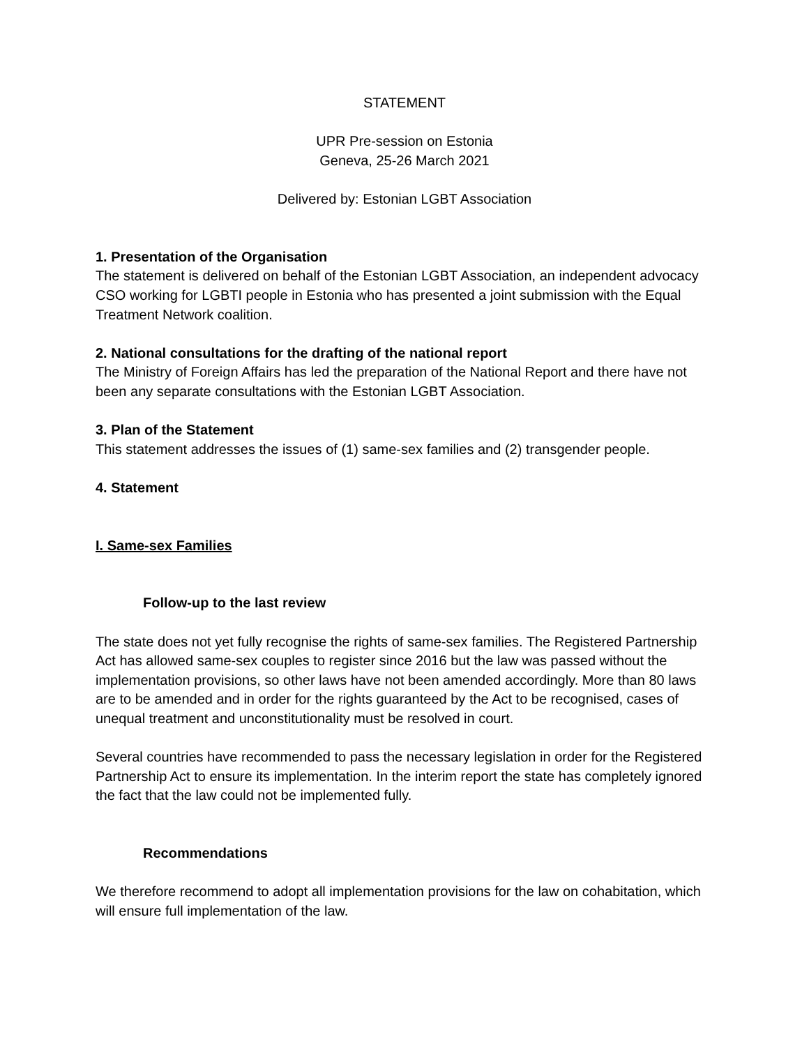STATEMENT
UPR Pre-session on Estonia
Geneva, 25-26 March 2021
Delivered by: Estonian LGBT Association
1. Presentation of the Organisation
The statement is delivered on behalf of the Estonian LGBT Association, an independent advocacy CSO working for LGBTI people in Estonia who has presented a joint submission with the Equal Treatment Network coalition.
2. National consultations for the drafting of the national report
The Ministry of Foreign Affairs has led the preparation of the National Report and there have not been any separate consultations with the Estonian LGBT Association.
3. Plan of the Statement
This statement addresses the issues of (1) same-sex families and (2) transgender people.
4. Statement
I. Same-sex Families
Follow-up to the last review
The state does not yet fully recognise the rights of same-sex families. The Registered Partnership Act has allowed same-sex couples to register since 2016 but the law was passed without the implementation provisions, so other laws have not been amended accordingly. More than 80 laws are to be amended and in order for the rights guaranteed by the Act to be recognised, cases of unequal treatment and unconstitutionality must be resolved in court.
Several countries have recommended to pass the necessary legislation in order for the Registered Partnership Act to ensure its implementation. In the interim report the state has completely ignored the fact that the law could not be implemented fully.
Recommendations
We therefore recommend to adopt all implementation provisions for the law on cohabitation, which will ensure full implementation of the law.